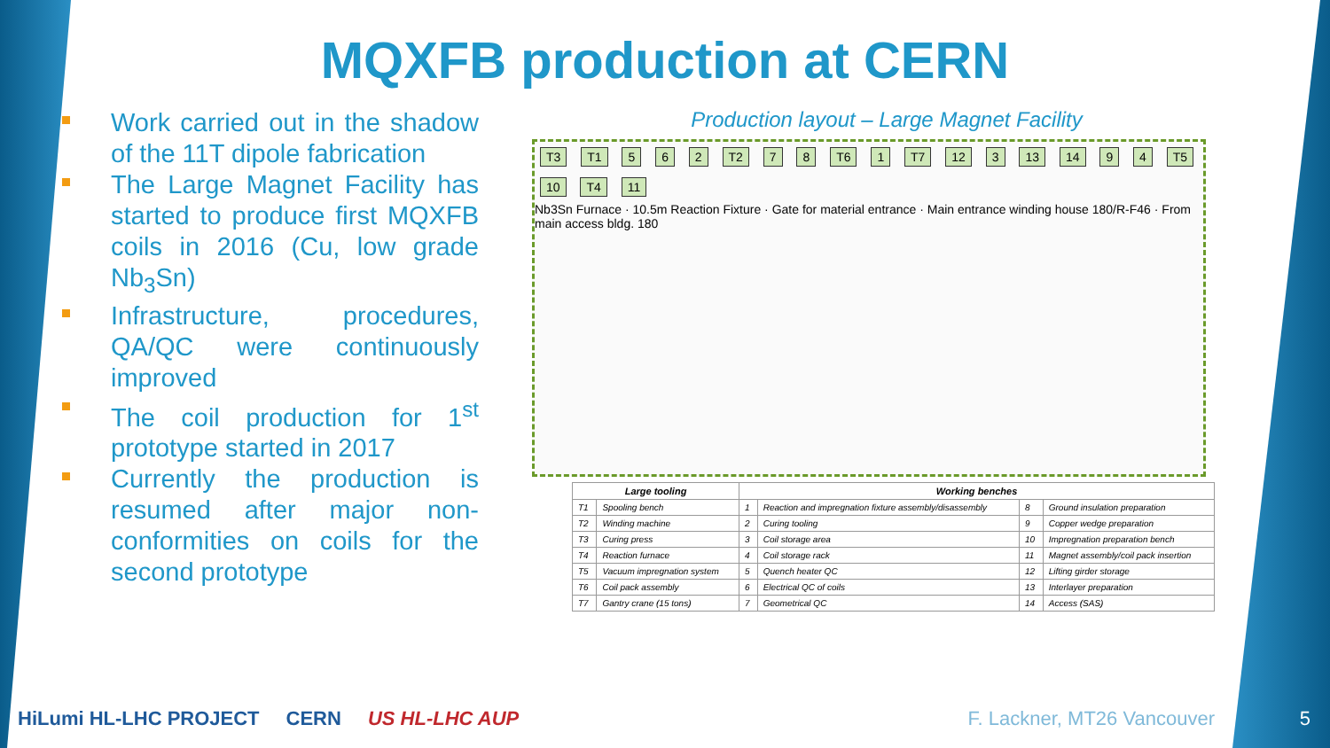MQXFB production at CERN
Work carried out in the shadow of the 11T dipole fabrication
The Large Magnet Facility has started to produce first MQXFB coils in 2016 (Cu, low grade Nb<sub>3</sub>Sn)
Infrastructure, procedures, QA/QC were continuously improved
The coil production for 1<sup>st</sup> prototype started in 2017
Currently the production is resumed after major non-conformities on coils for the second prototype
Production layout – Large Magnet Facility
T3 T1 5 6 2 T2 7 8 T6 1 T7 12 3 13 14 9 4 T5 10 T4 11
Nb3Sn Furnace · 10.5m Reaction Fixture · Gate for material entrance · Main entrance winding house 180/R-F46 · From main access bldg. 180
| Large tooling | | Working benches | | | |
| --- | --- | --- | --- | --- | --- |
| T1 | Spooling bench | 1 | Reaction and impregnation fixture assembly/disassembly | 8 | Ground insulation preparation |
| T2 | Winding machine | 2 | Curing tooling | 9 | Copper wedge preparation |
| T3 | Curing press | 3 | Coil storage area | 10 | Impregnation preparation bench |
| T4 | Reaction furnace | 4 | Coil storage rack | 11 | Magnet assembly/coil pack insertion |
| T5 | Vacuum impregnation system | 5 | Quench heater QC | 12 | Lifting girder storage |
| T6 | Coil pack assembly | 6 | Electrical QC of coils | 13 | Interlayer preparation |
| T7 | Gantry crane (15 tons) | 7 | Geometrical QC | 14 | Access (SAS) |
HiLumi HL-LHC PROJECT CERN US HL-LHC AUP
F. Lackner, MT26 Vancouver 5